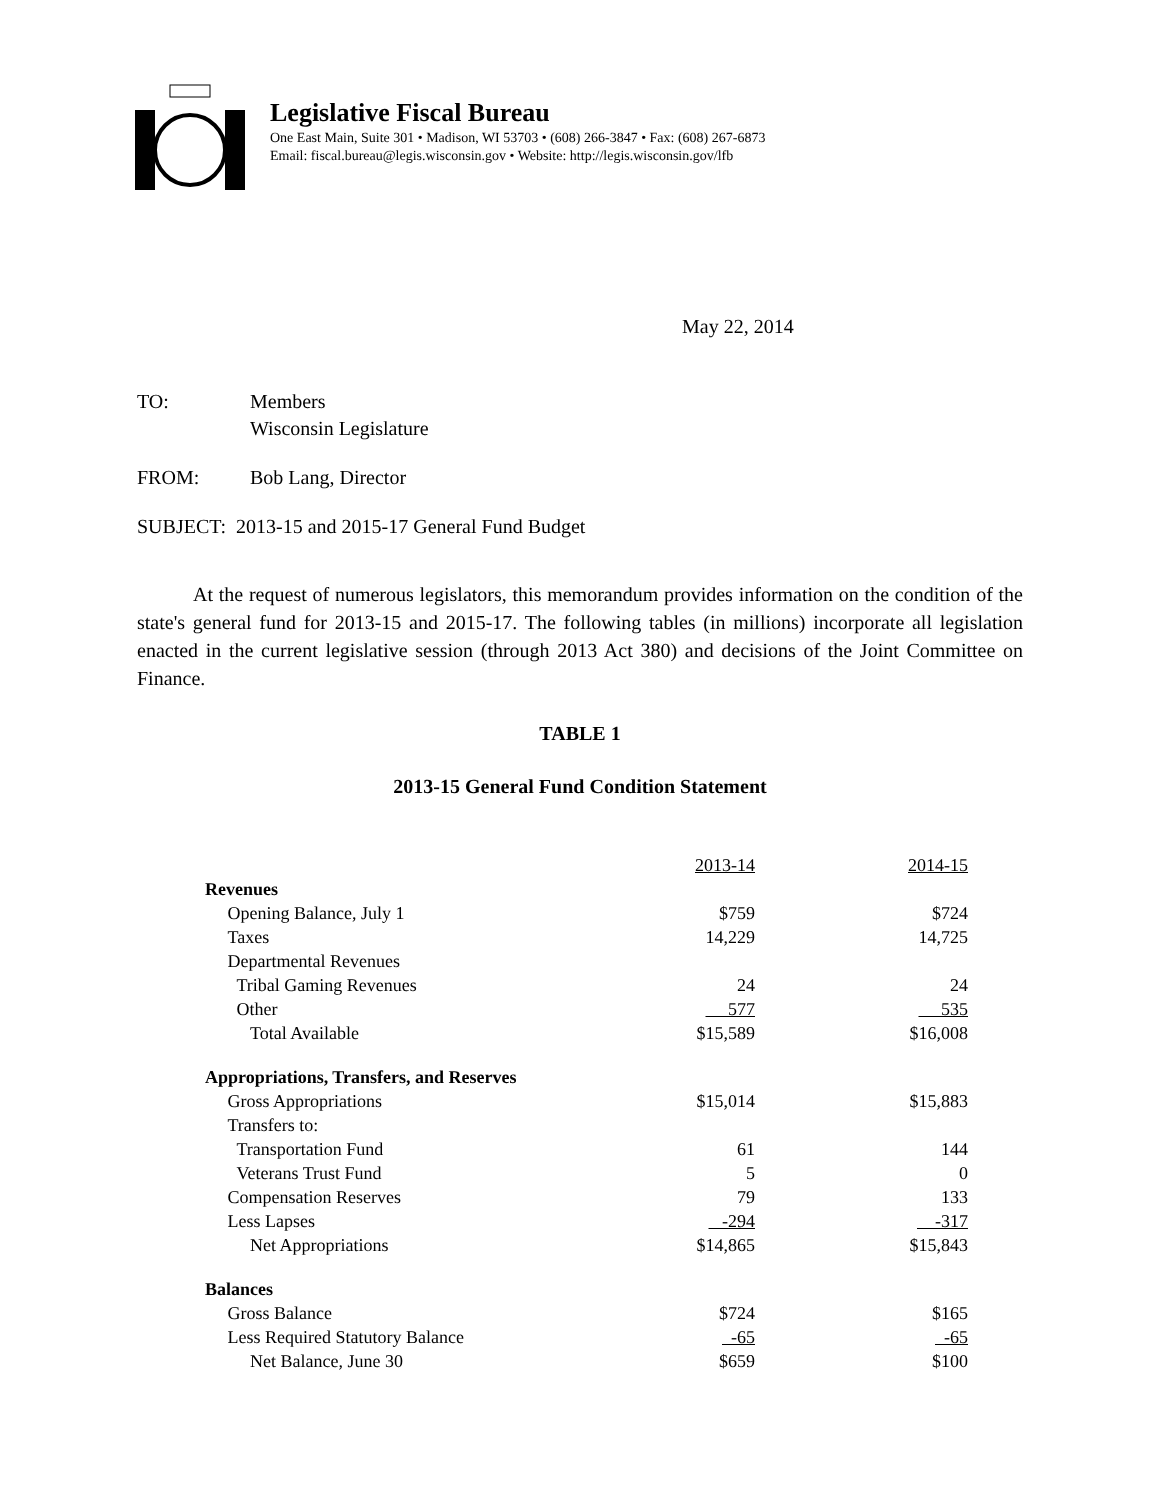Legislative Fiscal Bureau
One East Main, Suite 301 • Madison, WI 53703 • (608) 266-3847 • Fax: (608) 267-6873
Email: fiscal.bureau@legis.wisconsin.gov • Website: http://legis.wisconsin.gov/lfb
May 22, 2014
TO: Members
Wisconsin Legislature
FROM: Bob Lang, Director
SUBJECT: 2013-15 and 2015-17 General Fund Budget
At the request of numerous legislators, this memorandum provides information on the condition of the state's general fund for 2013-15 and 2015-17. The following tables (in millions) incorporate all legislation enacted in the current legislative session (through 2013 Act 380) and decisions of the Joint Committee on Finance.
TABLE 1
2013-15 General Fund Condition Statement
| | 2013-14 | 2014-15 |
| Revenues | | |
| Opening Balance, July 1 | $759 | $724 |
| Taxes | 14,229 | 14,725 |
| Departmental Revenues | | |
| Tribal Gaming Revenues | 24 | 24 |
| Other | 577 | 535 |
| Total Available | $15,589 | $16,008 |
| Appropriations, Transfers, and Reserves | | |
| Gross Appropriations | $15,014 | $15,883 |
| Transfers to: | | |
| Transportation Fund | 61 | 144 |
| Veterans Trust Fund | 5 | 0 |
| Compensation Reserves | 79 | 133 |
| Less Lapses | -294 | -317 |
| Net Appropriations | $14,865 | $15,843 |
| Balances | | |
| Gross Balance | $724 | $165 |
| Less Required Statutory Balance | -65 | -65 |
| Net Balance, June 30 | $659 | $100 |